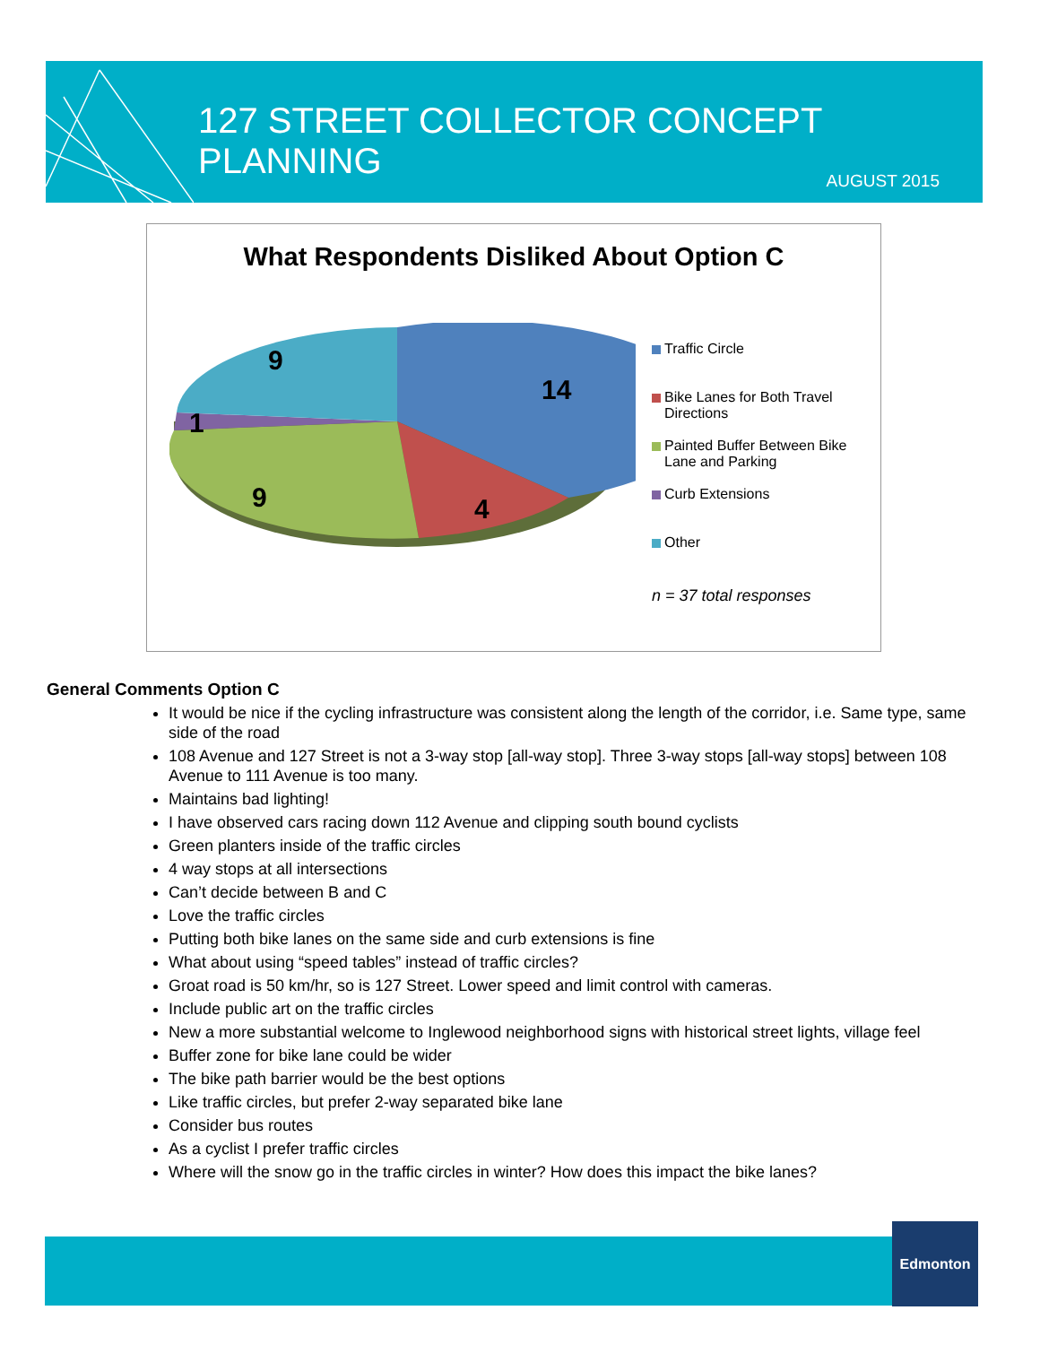127 STREET COLLECTOR CONCEPT PLANNING
AUGUST 2015
What Respondents Disliked About Option C
14
4
9
1
9
Traffic Circle
Bike Lanes for Both Travel Directions
Painted Buffer Between Bike Lane and Parking
Curb Extensions
Other
n = 37 total responses
General Comments Option C
It would be nice if the cycling infrastructure was consistent along the length of the corridor, i.e. Same type, same side of the road
108 Avenue and 127 Street is not a 3-way stop [all-way stop]. Three 3-way stops [all-way stops] between 108 Avenue to 111 Avenue is too many.
Maintains bad lighting!
I have observed cars racing down 112 Avenue and clipping south bound cyclists
Green planters inside of the traffic circles
4 way stops at all intersections
Can’t decide between B and C
Love the traffic circles
Putting both bike lanes on the same side and curb extensions is fine
What about using “speed tables” instead of traffic circles?
Groat road is 50 km/hr, so is 127 Street. Lower speed and limit control with cameras.
Include public art on the traffic circles
New a more substantial welcome to Inglewood neighborhood signs with historical street lights, village feel
Buffer zone for bike lane could be wider
The bike path barrier would be the best options
Like traffic circles, but prefer 2-way separated bike lane
Consider bus routes
As a cyclist I prefer traffic circles
Where will the snow go in the traffic circles in winter? How does this impact the bike lanes?
Edmonton